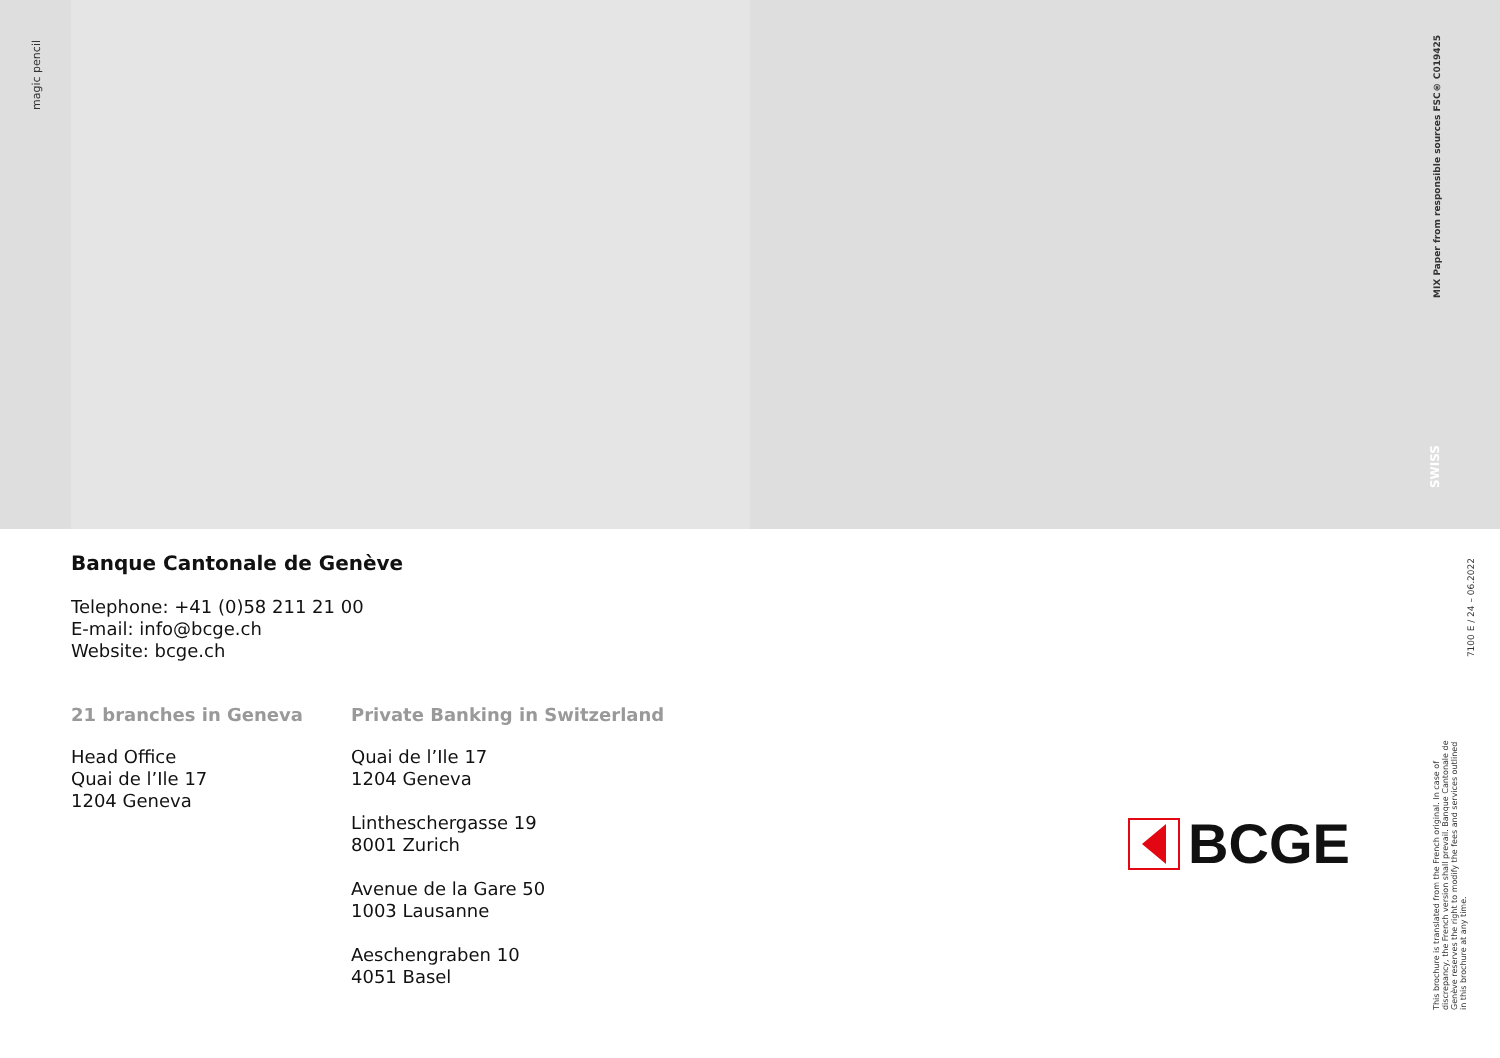magic pencil
MIX Paper from responsible sources FSC® C019425
SWISS
Banque Cantonale de Genève
Telephone: +41 (0)58 211 21 00
E-mail: info@bcge.ch
Website: bcge.ch
21 branches in Geneva
Head Office
Quai de l’Ile 17
1204 Geneva
Private Banking in Switzerland
Quai de l’Ile 17
1204 Geneva
Lintheschergasse 19
8001 Zurich
Avenue de la Gare 50
1003 Lausanne
Aeschengraben 10
4051 Basel
BCGE
7100 E / 24 – 06.2022
This brochure is translated from the French original. In case of discrepancy, the French version shall prevail. Banque Cantonale de Genève reserves the right to modify the fees and services outlined in this brochure at any time.